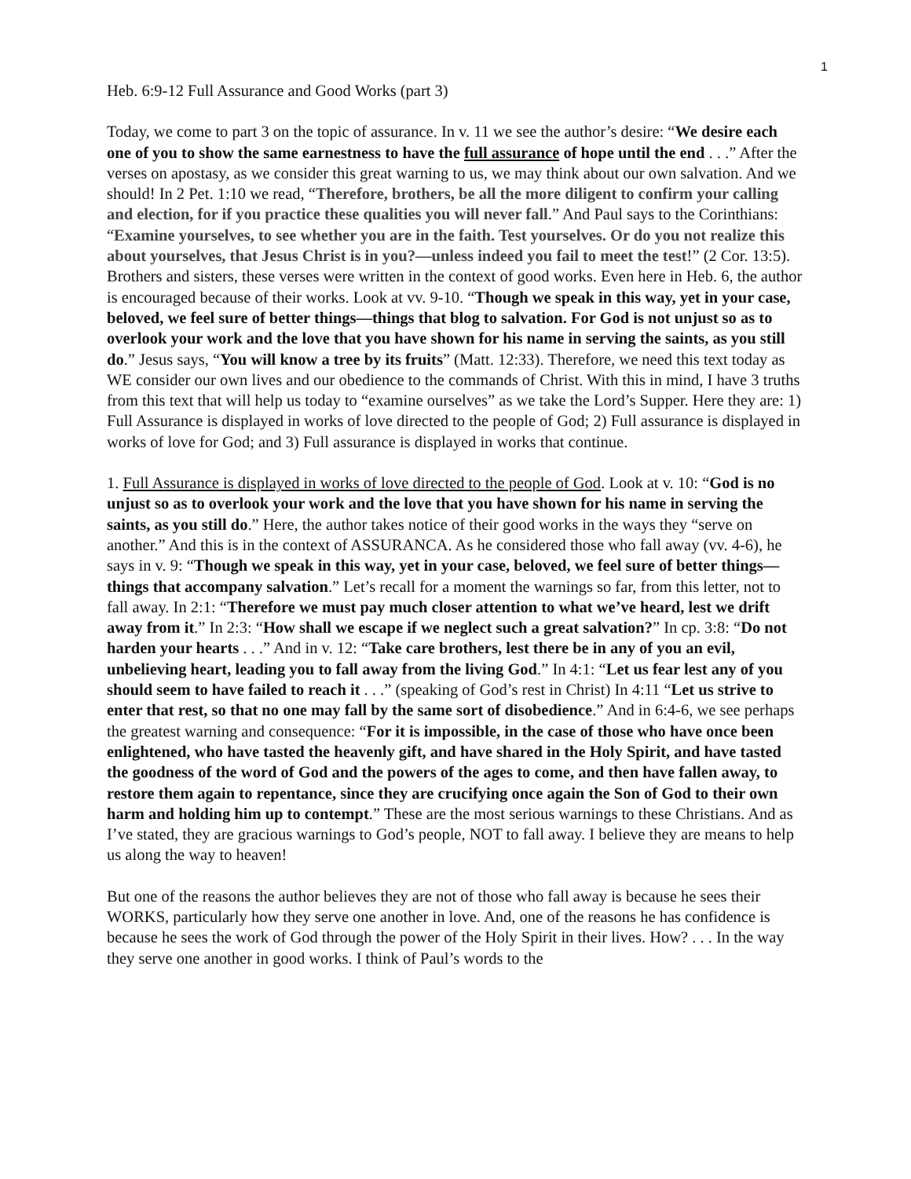1
Heb. 6:9-12 Full Assurance and Good Works (part 3)
Today, we come to part 3 on the topic of assurance. In v. 11 we see the author’s desire: “We desire each one of you to show the same earnestness to have the full assurance of hope until the end . . .” After the verses on apostasy, as we consider this great warning to us, we may think about our own salvation. And we should! In 2 Pet. 1:10 we read, “Therefore, brothers, be all the more diligent to confirm your calling and election, for if you practice these qualities you will never fall.” And Paul says to the Corinthians: “Examine yourselves, to see whether you are in the faith. Test yourselves. Or do you not realize this about yourselves, that Jesus Christ is in you?—unless indeed you fail to meet the test!” (2 Cor. 13:5). Brothers and sisters, these verses were written in the context of good works. Even here in Heb. 6, the author is encouraged because of their works. Look at vv. 9-10. “Though we speak in this way, yet in your case, beloved, we feel sure of better things—things that blog to salvation. For God is not unjust so as to overlook your work and the love that you have shown for his name in serving the saints, as you still do.” Jesus says, “You will know a tree by its fruits” (Matt. 12:33). Therefore, we need this text today as WE consider our own lives and our obedience to the commands of Christ. With this in mind, I have 3 truths from this text that will help us today to “examine ourselves” as we take the Lord’s Supper. Here they are: 1) Full Assurance is displayed in works of love directed to the people of God; 2) Full assurance is displayed in works of love for God; and 3) Full assurance is displayed in works that continue.
1. Full Assurance is displayed in works of love directed to the people of God. Look at v. 10: “God is no unjust so as to overlook your work and the love that you have shown for his name in serving the saints, as you still do.” Here, the author takes notice of their good works in the ways they “serve on another.” And this is in the context of ASSURANCA. As he considered those who fall away (vv. 4-6), he says in v. 9: “Though we speak in this way, yet in your case, beloved, we feel sure of better things—things that accompany salvation.” Let’s recall for a moment the warnings so far, from this letter, not to fall away. In 2:1: “Therefore we must pay much closer attention to what we’ve heard, lest we drift away from it.” In 2:3: “How shall we escape if we neglect such a great salvation?” In cp. 3:8: “Do not harden your hearts . . .” And in v. 12: “Take care brothers, lest there be in any of you an evil, unbelieving heart, leading you to fall away from the living God.” In 4:1: “Let us fear lest any of you should seem to have failed to reach it . . .” (speaking of God’s rest in Christ) In 4:11 “Let us strive to enter that rest, so that no one may fall by the same sort of disobedience.” And in 6:4-6, we see perhaps the greatest warning and consequence: “For it is impossible, in the case of those who have once been enlightened, who have tasted the heavenly gift, and have shared in the Holy Spirit, and have tasted the goodness of the word of God and the powers of the ages to come, and then have fallen away, to restore them again to repentance, since they are crucifying once again the Son of God to their own harm and holding him up to contempt.” These are the most serious warnings to these Christians. And as I’ve stated, they are gracious warnings to God’s people, NOT to fall away. I believe they are means to help us along the way to heaven!
But one of the reasons the author believes they are not of those who fall away is because he sees their WORKS, particularly how they serve one another in love. And, one of the reasons he has confidence is because he sees the work of God through the power of the Holy Spirit in their lives. How? . . . In the way they serve one another in good works. I think of Paul’s words to the